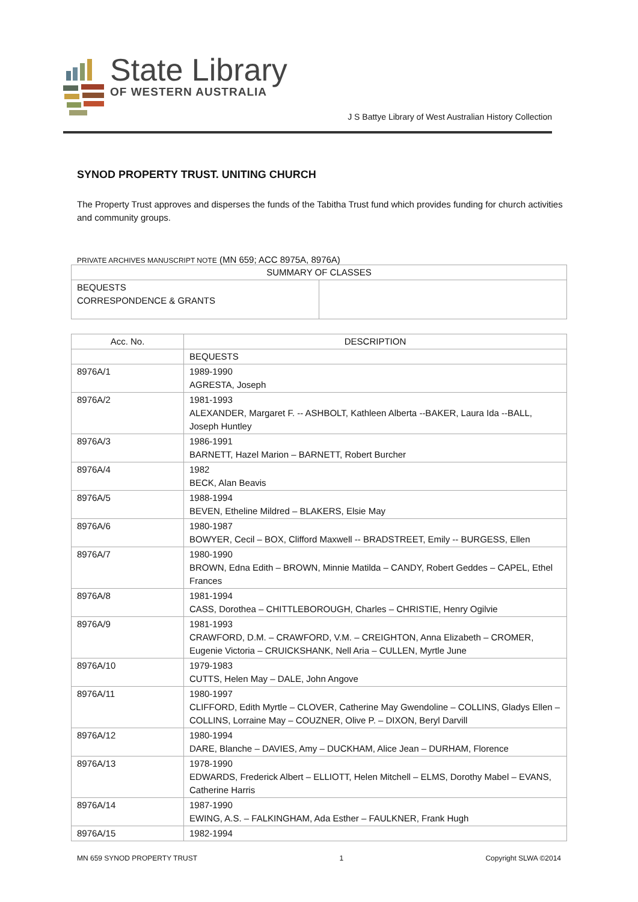State Library
OF WESTERN AUSTRALIA
J S Battye Library of West Australian History Collection
SYNOD PROPERTY TRUST. UNITING CHURCH
The Property Trust approves and disperses the funds of the Tabitha Trust fund which provides funding for church activities and community groups.
PRIVATE ARCHIVES MANUSCRIPT NOTE (MN 659; ACC 8975A, 8976A)
| SUMMARY OF CLASSES | |
| --- | --- |
| BEQUESTS CORRESPONDENCE & GRANTS | |
| Acc. No. | DESCRIPTION |
| --- | --- |
| | BEQUESTS |
| 8976A/1 | 1989-1990 AGRESTA, Joseph |
| 8976A/2 | 1981-1993 ALEXANDER, Margaret F. -- ASHBOLT, Kathleen Alberta --BAKER, Laura Ida --BALL, Joseph Huntley |
| 8976A/3 | 1986-1991 BARNETT, Hazel Marion – BARNETT, Robert Burcher |
| 8976A/4 | 1982 BECK, Alan Beavis |
| 8976A/5 | 1988-1994 BEVEN, Etheline Mildred – BLAKERS, Elsie May |
| 8976A/6 | 1980-1987 BOWYER, Cecil – BOX, Clifford Maxwell -- BRADSTREET, Emily -- BURGESS, Ellen |
| 8976A/7 | 1980-1990 BROWN, Edna Edith – BROWN, Minnie Matilda – CANDY, Robert Geddes – CAPEL, Ethel Frances |
| 8976A/8 | 1981-1994 CASS, Dorothea – CHITTLEBOROUGH, Charles – CHRISTIE, Henry Ogilvie |
| 8976A/9 | 1981-1993 CRAWFORD, D.M. – CRAWFORD, V.M. – CREIGHTON, Anna Elizabeth – CROMER, Eugenie Victoria – CRUICKSHANK, Nell Aria – CULLEN, Myrtle June |
| 8976A/10 | 1979-1983 CUTTS, Helen May – DALE, John Angove |
| 8976A/11 | 1980-1997 CLIFFORD, Edith Myrtle – CLOVER, Catherine May Gwendoline – COLLINS, Gladys Ellen – COLLINS, Lorraine May – COUZNER, Olive P. – DIXON, Beryl Darvill |
| 8976A/12 | 1980-1994 DARE, Blanche – DAVIES, Amy – DUCKHAM, Alice Jean – DURHAM, Florence |
| 8976A/13 | 1978-1990 EDWARDS, Frederick Albert – ELLIOTT, Helen Mitchell – ELMS, Dorothy Mabel – EVANS, Catherine Harris |
| 8976A/14 | 1987-1990 EWING, A.S. – FALKINGHAM, Ada Esther – FAULKNER, Frank Hugh |
| 8976A/15 | 1982-1994 |
MN 659 SYNOD PROPERTY TRUST 1 Copyright SLWA ©2014